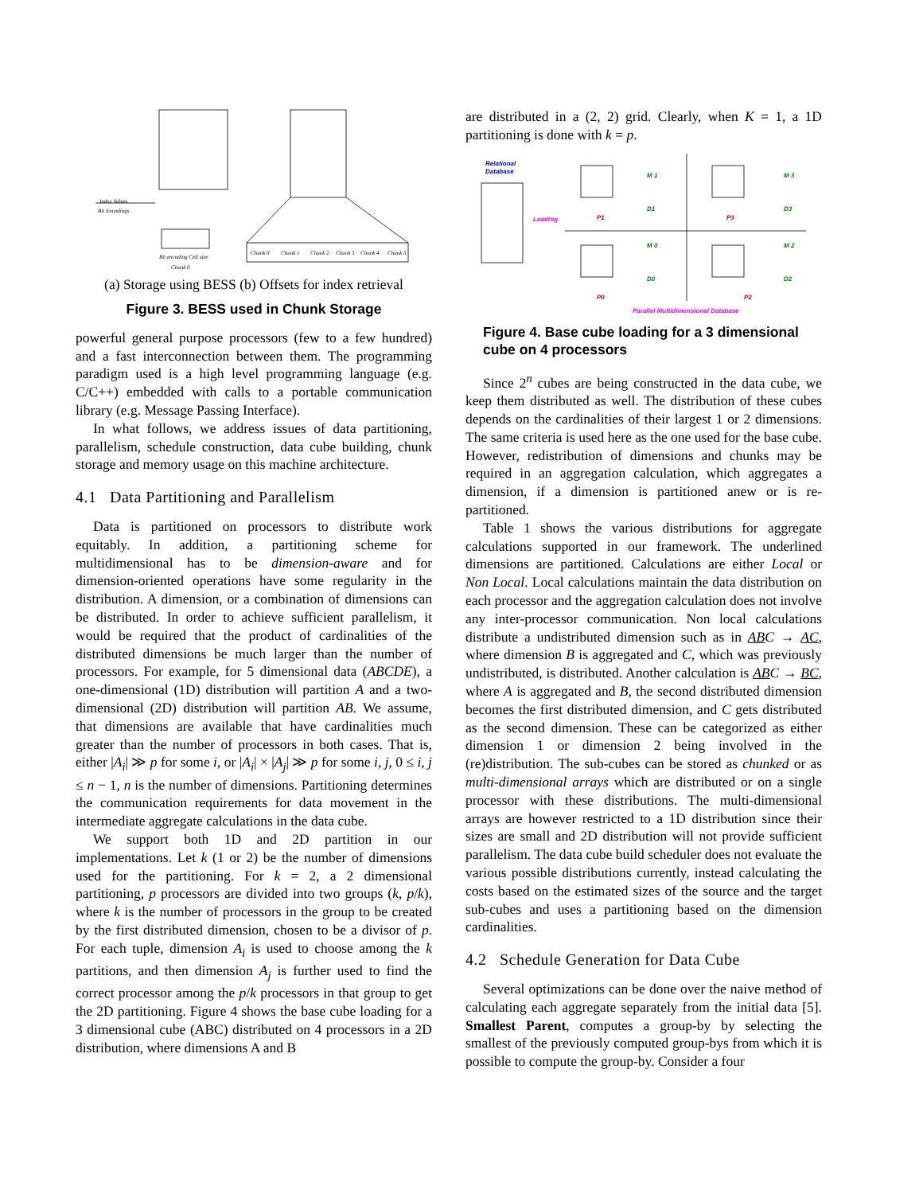Index Values
Bit Encodings
Bit encoding Cell size
Chunk 0
Chunk 0
Chunk 1
Chunk 2
Chunk 3
Chunk 4
Chunk 5
(a) Storage using BESS (b) Offsets for index retrieval
Figure 3. BESS used in Chunk Storage
powerful general purpose processors (few to a few hundred) and a fast interconnection between them. The programming paradigm used is a high level programming language (e.g. C/C++) embedded with calls to a portable communication library (e.g. Message Passing Interface).
In what follows, we address issues of data partitioning, parallelism, schedule construction, data cube building, chunk storage and memory usage on this machine architecture.
4.1 Data Partitioning and Parallelism
Data is partitioned on processors to distribute work equitably. In addition, a partitioning scheme for multidimensional has to be dimension-aware and for dimension-oriented operations have some regularity in the distribution. A dimension, or a combination of dimensions can be distributed. In order to achieve sufficient parallelism, it would be required that the product of cardinalities of the distributed dimensions be much larger than the number of processors. For example, for 5 dimensional data (ABCDE), a one-dimensional (1D) distribution will partition A and a two-dimensional (2D) distribution will partition AB. We assume, that dimensions are available that have cardinalities much greater than the number of processors in both cases. That is, either |A<sub>i</sub>| ≫ p for some i, or |A<sub>i</sub>| × |A<sub>j</sub>| ≫ p for some i, j, 0 ≤ i, j ≤ n − 1, n is the number of dimensions. Partitioning determines the communication requirements for data movement in the intermediate aggregate calculations in the data cube.
We support both 1D and 2D partition in our implementations. Let k (1 or 2) be the number of dimensions used for the partitioning. For k = 2, a 2 dimensional partitioning, p processors are divided into two groups (k, p/k), where k is the number of processors in the group to be created by the first distributed dimension, chosen to be a divisor of p. For each tuple, dimension A<sub>i</sub> is used to choose among the k partitions, and then dimension A<sub>j</sub> is further used to find the correct processor among the p/k processors in that group to get the 2D partitioning. Figure 4 shows the base cube loading for a 3 dimensional cube (ABC) distributed on 4 processors in a 2D distribution, where dimensions A and B
are distributed in a (2, 2) grid. Clearly, when K = 1, a 1D partitioning is done with k = p.
Relational
Database
Loading
P1
P3
P0
P2
M 1
D1
M 3
D3
M 0
D0
M 2
D2
Parallel Multidimensional Database
Figure 4. Base cube loading for a 3 dimensional cube on 4 processors
Since 2<sup>n</sup> cubes are being constructed in the data cube, we keep them distributed as well. The distribution of these cubes depends on the cardinalities of their largest 1 or 2 dimensions. The same criteria is used here as the one used for the base cube. However, redistribution of dimensions and chunks may be required in an aggregation calculation, which aggregates a dimension, if a dimension is partitioned anew or is re-partitioned.
Table 1 shows the various distributions for aggregate calculations supported in our framework. The underlined dimensions are partitioned. Calculations are either Local or Non Local. Local calculations maintain the data distribution on each processor and the aggregation calculation does not involve any inter-processor communication. Non local calculations distribute a undistributed dimension such as in AB C → AC, where dimension B is aggregated and C, which was previously undistributed, is distributed. Another calculation is AB C → BC, where A is aggregated and B, the second distributed dimension becomes the first distributed dimension, and C gets distributed as the second dimension. These can be categorized as either dimension 1 or dimension 2 being involved in the (re)distribution. The sub-cubes can be stored as chunked or as multi-dimensional arrays which are distributed or on a single processor with these distributions. The multi-dimensional arrays are however restricted to a 1D distribution since their sizes are small and 2D distribution will not provide sufficient parallelism. The data cube build scheduler does not evaluate the various possible distributions currently, instead calculating the costs based on the estimated sizes of the source and the target sub-cubes and uses a partitioning based on the dimension cardinalities.
4.2 Schedule Generation for Data Cube
Several optimizations can be done over the naive method of calculating each aggregate separately from the initial data [5]. Smallest Parent, computes a group-by by selecting the smallest of the previously computed group-bys from which it is possible to compute the group-by. Consider a four